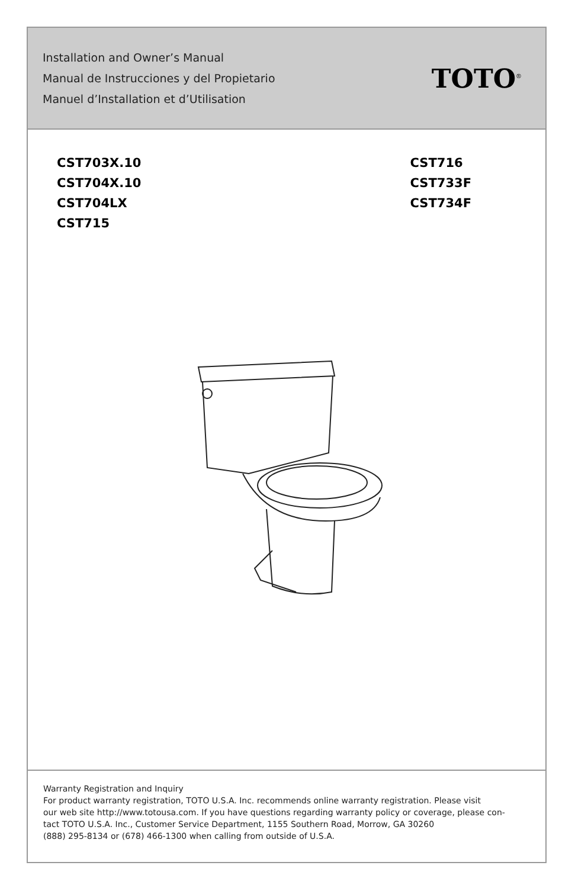Installation and Owner’s Manual
Manual de Instrucciones y del Propietario
Manuel d’Installation et d’Utilisation
TOTO<sup>®</sup>
CST703X.10
CST704X.10
CST704LX
CST715
CST716
CST733F
CST734F
Warranty Registration and Inquiry
For product warranty registration, TOTO U.S.A. Inc. recommends online warranty registration. Please visit
our web site http://www.totousa.com. If you have questions regarding warranty policy or coverage, please con-
tact TOTO U.S.A. Inc., Customer Service Department, 1155 Southern Road, Morrow, GA 30260
(888) 295-8134 or (678) 466-1300 when calling from outside of U.S.A.